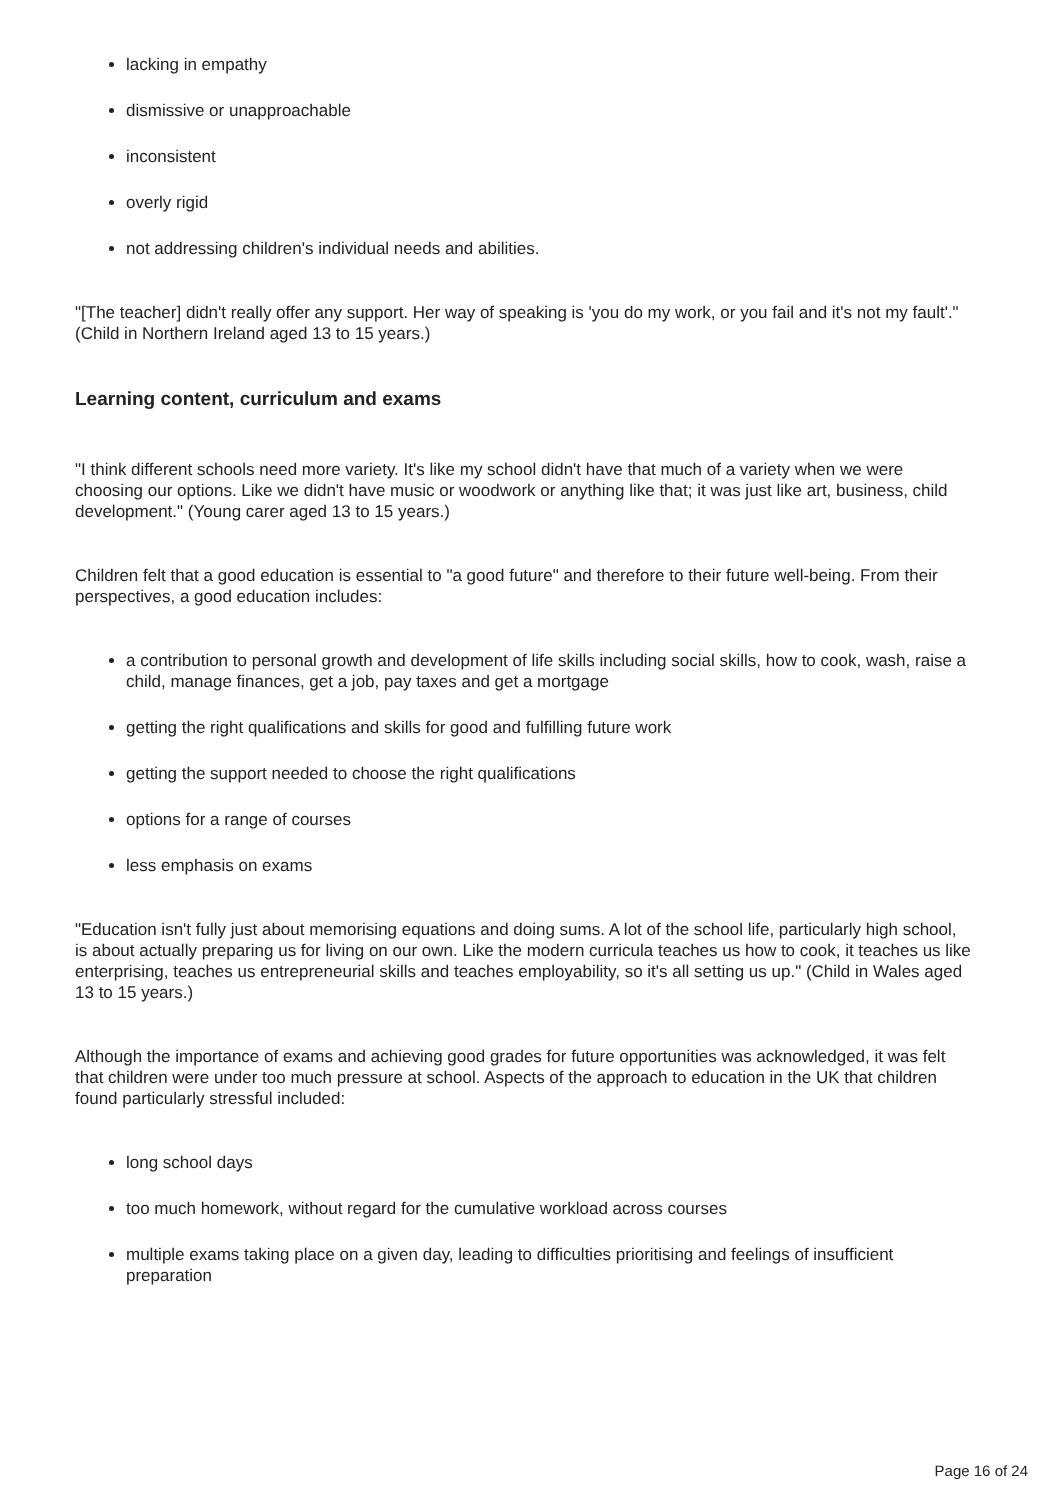lacking in empathy
dismissive or unapproachable
inconsistent
overly rigid
not addressing children's individual needs and abilities.
"[The teacher] didn't really offer any support. Her way of speaking is 'you do my work, or you fail and it's not my fault'." (Child in Northern Ireland aged 13 to 15 years.)
Learning content, curriculum and exams
"I think different schools need more variety. It's like my school didn't have that much of a variety when we were choosing our options. Like we didn't have music or woodwork or anything like that; it was just like art, business, child development." (Young carer aged 13 to 15 years.)
Children felt that a good education is essential to "a good future" and therefore to their future well-being. From their perspectives, a good education includes:
a contribution to personal growth and development of life skills including social skills, how to cook, wash, raise a child, manage finances, get a job, pay taxes and get a mortgage
getting the right qualifications and skills for good and fulfilling future work
getting the support needed to choose the right qualifications
options for a range of courses
less emphasis on exams
"Education isn't fully just about memorising equations and doing sums. A lot of the school life, particularly high school, is about actually preparing us for living on our own. Like the modern curricula teaches us how to cook, it teaches us like enterprising, teaches us entrepreneurial skills and teaches employability, so it's all setting us up." (Child in Wales aged 13 to 15 years.)
Although the importance of exams and achieving good grades for future opportunities was acknowledged, it was felt that children were under too much pressure at school. Aspects of the approach to education in the UK that children found particularly stressful included:
long school days
too much homework, without regard for the cumulative workload across courses
multiple exams taking place on a given day, leading to difficulties prioritising and feelings of insufficient preparation
Page 16 of 24